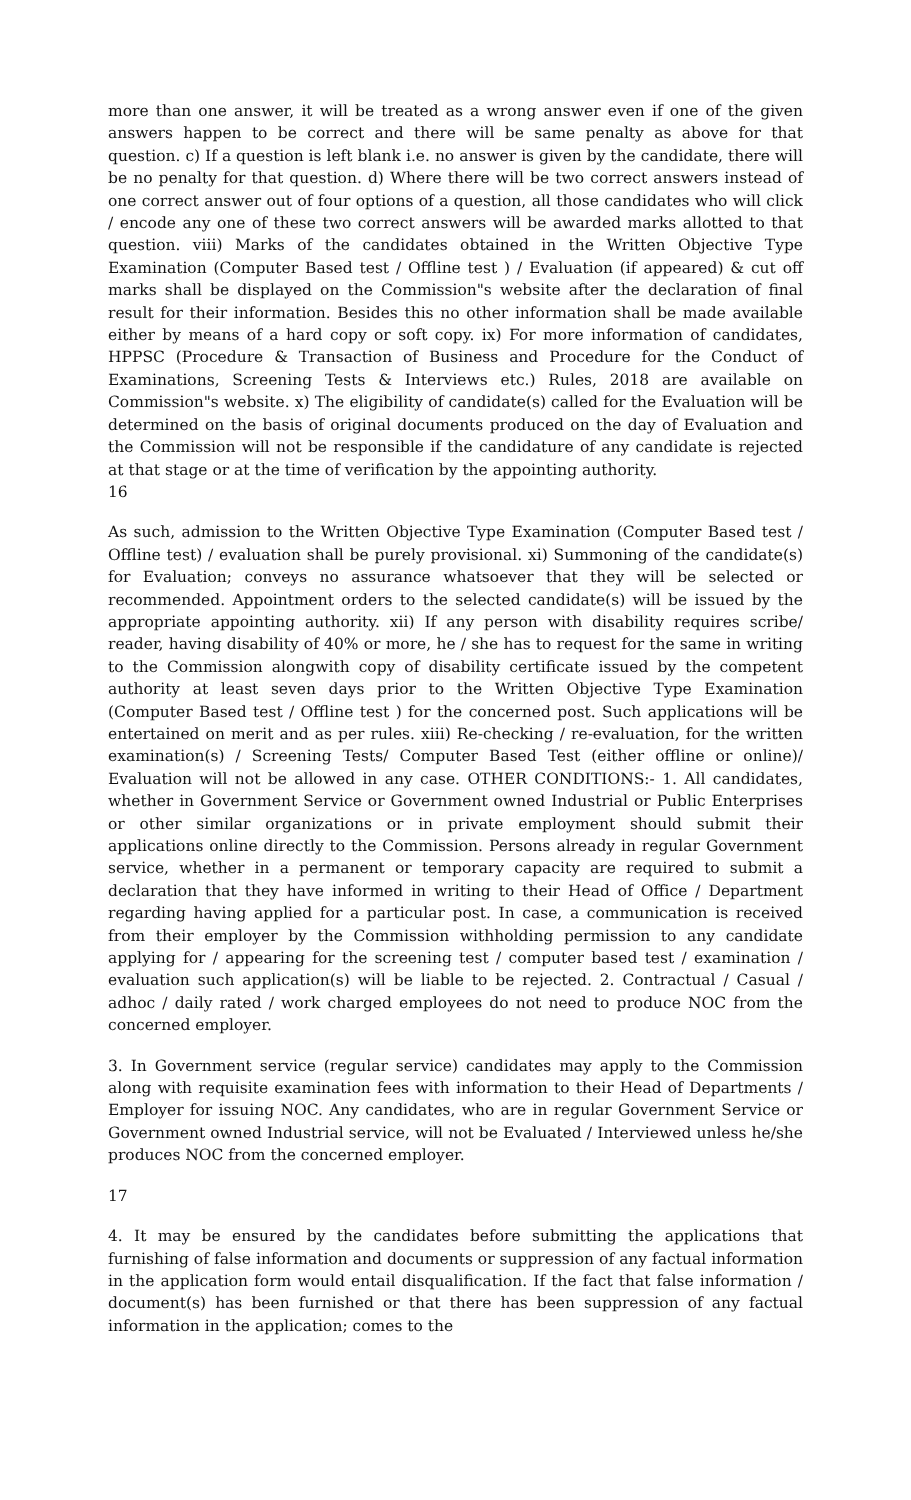more than one answer, it will be treated as a wrong answer even if one of the given answers happen to be correct and there will be same penalty as above for that question. c) If a question is left blank i.e. no answer is given by the candidate, there will be no penalty for that question. d) Where there will be two correct answers instead of one correct answer out of four options of a question, all those candidates who will click / encode any one of these two correct answers will be awarded marks allotted to that question. viii) Marks of the candidates obtained in the Written Objective Type Examination (Computer Based test / Offline test ) / Evaluation (if appeared) & cut off marks shall be displayed on the Commission"s website after the declaration of final result for their information. Besides this no other information shall be made available either by means of a hard copy or soft copy. ix) For more information of candidates, HPPSC (Procedure & Transaction of Business and Procedure for the Conduct of Examinations, Screening Tests & Interviews etc.) Rules, 2018 are available on Commission"s website. x) The eligibility of candidate(s) called for the Evaluation will be determined on the basis of original documents produced on the day of Evaluation and the Commission will not be responsible if the candidature of any candidate is rejected at that stage or at the time of verification by the appointing authority.
16
As such, admission to the Written Objective Type Examination (Computer Based test / Offline test) / evaluation shall be purely provisional. xi) Summoning of the candidate(s) for Evaluation; conveys no assurance whatsoever that they will be selected or recommended. Appointment orders to the selected candidate(s) will be issued by the appropriate appointing authority. xii) If any person with disability requires scribe/ reader, having disability of 40% or more, he / she has to request for the same in writing to the Commission alongwith copy of disability certificate issued by the competent authority at least seven days prior to the Written Objective Type Examination (Computer Based test / Offline test ) for the concerned post. Such applications will be entertained on merit and as per rules. xiii) Re-checking / re-evaluation, for the written examination(s) / Screening Tests/ Computer Based Test (either offline or online)/ Evaluation will not be allowed in any case. OTHER CONDITIONS:- 1. All candidates, whether in Government Service or Government owned Industrial or Public Enterprises or other similar organizations or in private employment should submit their applications online directly to the Commission. Persons already in regular Government service, whether in a permanent or temporary capacity are required to submit a declaration that they have informed in writing to their Head of Office / Department regarding having applied for a particular post. In case, a communication is received from their employer by the Commission withholding permission to any candidate applying for / appearing for the screening test / computer based test / examination / evaluation such application(s) will be liable to be rejected. 2. Contractual / Casual / adhoc / daily rated / work charged employees do not need to produce NOC from the concerned employer.
3. In Government service (regular service) candidates may apply to the Commission along with requisite examination fees with information to their Head of Departments / Employer for issuing NOC. Any candidates, who are in regular Government Service or Government owned Industrial service, will not be Evaluated / Interviewed unless he/she produces NOC from the concerned employer.
17
4. It may be ensured by the candidates before submitting the applications that furnishing of false information and documents or suppression of any factual information in the application form would entail disqualification. If the fact that false information / document(s) has been furnished or that there has been suppression of any factual information in the application; comes to the